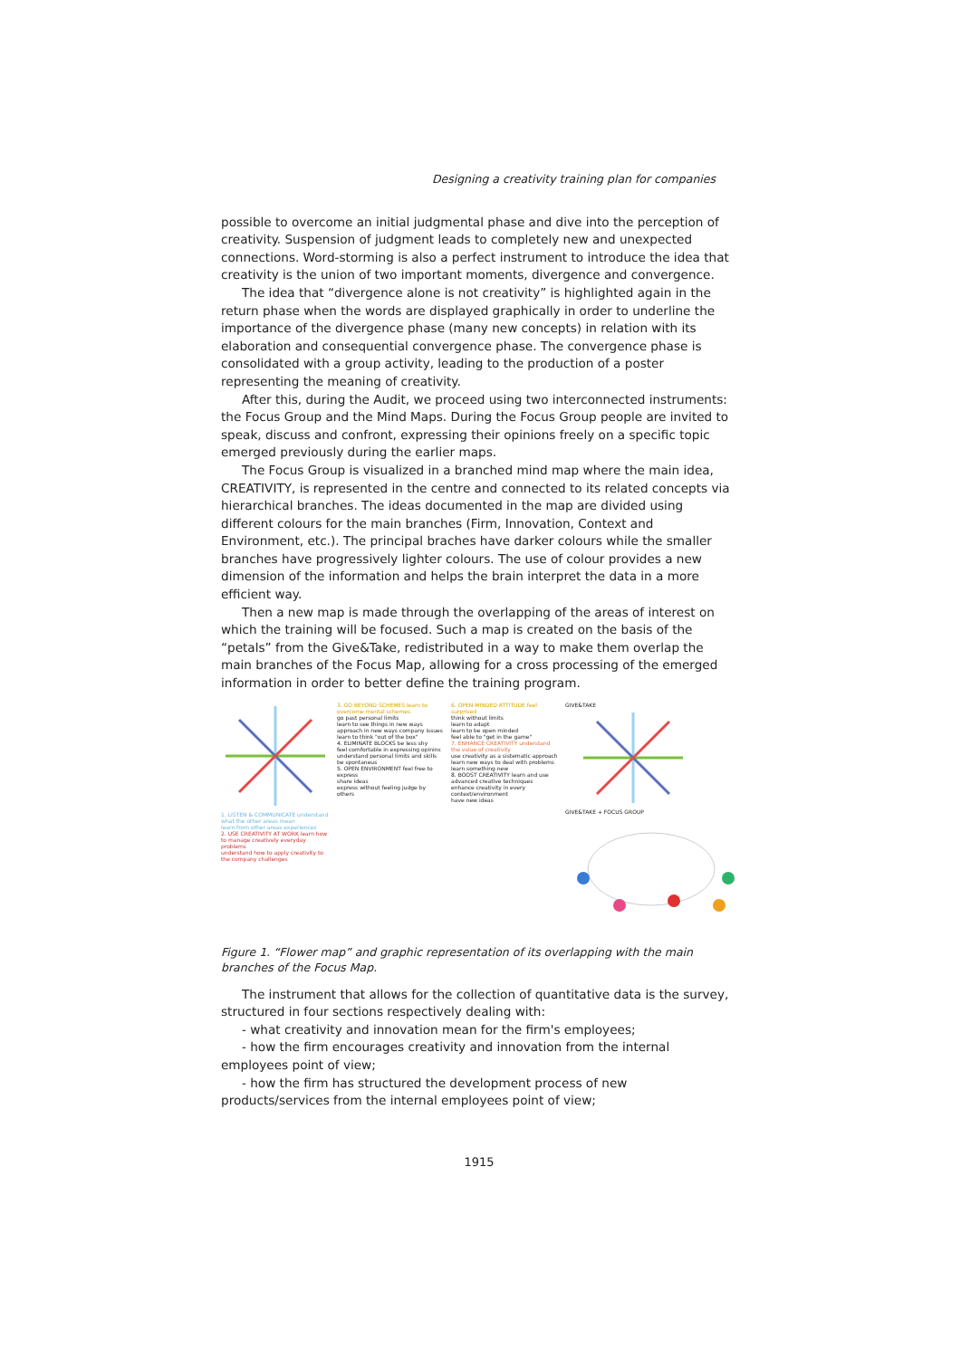Designing a creativity training plan for companies
possible to overcome an initial judgmental phase and dive into the perception of creativity. Suspension of judgment leads to completely new and unexpected connections. Word-storming is also a perfect instrument to introduce the idea that creativity is the union of two important moments, divergence and convergence.
The idea that “divergence alone is not creativity” is highlighted again in the return phase when the words are displayed graphically in order to underline the importance of the divergence phase (many new concepts) in relation with its elaboration and consequential convergence phase. The convergence phase is consolidated with a group activity, leading to the production of a poster representing the meaning of creativity.
After this, during the Audit, we proceed using two interconnected instruments: the Focus Group and the Mind Maps. During the Focus Group people are invited to speak, discuss and confront, expressing their opinions freely on a specific topic emerged previously during the earlier maps.
The Focus Group is visualized in a branched mind map where the main idea, CREATIVITY, is represented in the centre and connected to its related concepts via hierarchical branches. The ideas documented in the map are divided using different colours for the main branches (Firm, Innovation, Context and Environment, etc.). The principal braches have darker colours while the smaller branches have progressively lighter colours. The use of colour provides a new dimension of the information and helps the brain interpret the data in a more efficient way.
Then a new map is made through the overlapping of the areas of interest on which the training will be focused. Such a map is created on the basis of the “petals” from the Give&Take, redistributed in a way to make them overlap the main branches of the Focus Map, allowing for a cross processing of the emerged information in order to better define the training program.
1. LISTEN & COMMUNICATE understand what the other areas mean
learn from other areas experiences
2. USE CREATIVITY AT WORK learn how to manage creatively everyday problems
understand how to apply creativity to the company challenges
3. GO BEYOND SCHEMES learn to overcome mental schemes
go past personal limits
learn to see things in new ways
approach in new ways company issues
learn to think "out of the box"
4. ELIMINATE BLOCKS be less shy
feel comfortable in expressing opinins
understand personal limits and skills
be spontaneus
5. OPEN ENVIRONMENT feel free to express
share ideas
express without feeling judge by others
6. OPEN-MINDED ATTITUDE feel surprised
think without limits
learn to adapt
learn to be open minded
feel able to "get in the game"
7. ENHANCE CREATIVITY understand the value of creativity
use creativity as a sistematic approach
learn new ways to deal with problems
learn something new
8. BOOST CREATIVITY learn and use advanced creative techniques
enhance creativity in every context/environment
have new ideas
GIVE&TAKE
GIVE&TAKE + FOCUS GROUP
Figure 1. “Flower map” and graphic representation of its overlapping with the main branches of the Focus Map.
The instrument that allows for the collection of quantitative data is the survey, structured in four sections respectively dealing with:
- what creativity and innovation mean for the firm's employees;
- how the firm encourages creativity and innovation from the internal employees point of view;
- how the firm has structured the development process of new products/services from the internal employees point of view;
1915